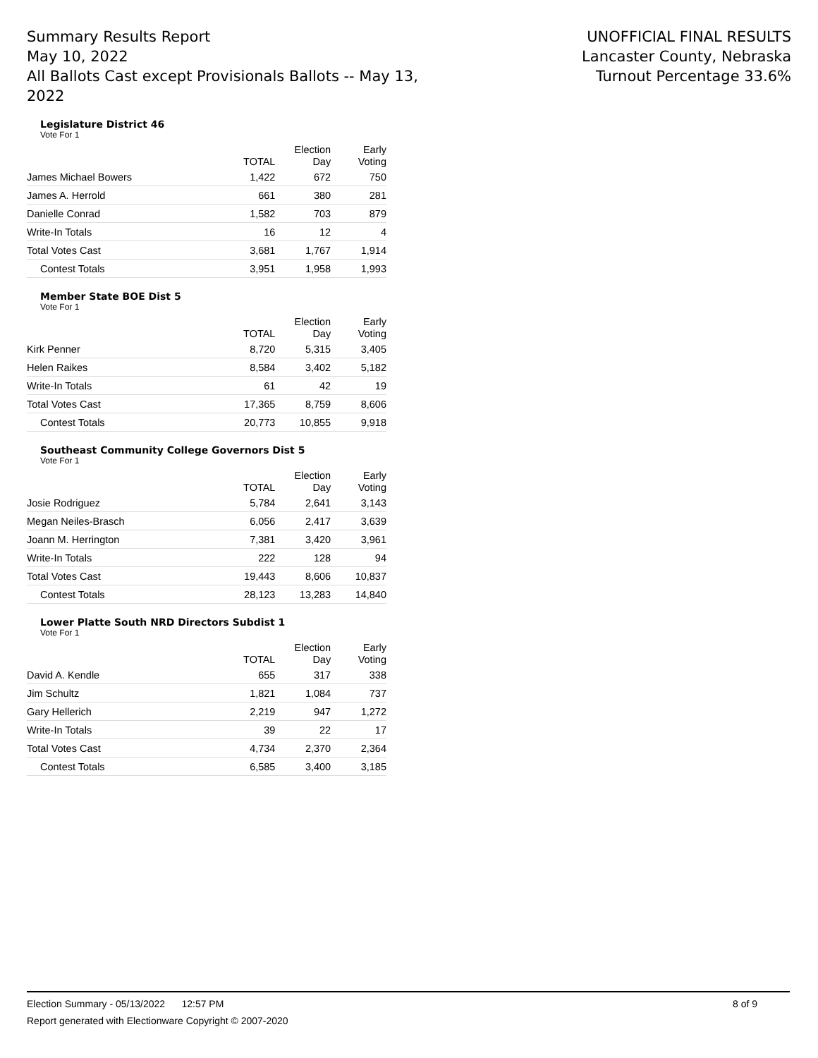Summary Results Report
May 10, 2022
All Ballots Cast except Provisionals Ballots -- May 13, 2022
UNOFFICIAL FINAL RESULTS
Lancaster County, Nebraska
Turnout Percentage 33.6%
Legislature District 46
Vote For 1
| | TOTAL | Election Day | Early Voting |
| --- | --- | --- | --- |
| James Michael Bowers | 1,422 | 672 | 750 |
| James A. Herrold | 661 | 380 | 281 |
| Danielle Conrad | 1,582 | 703 | 879 |
| Write-In Totals | 16 | 12 | 4 |
| Total Votes Cast | 3,681 | 1,767 | 1,914 |
| Contest Totals | 3,951 | 1,958 | 1,993 |
Member State BOE Dist 5
Vote For 1
| | TOTAL | Election Day | Early Voting |
| --- | --- | --- | --- |
| Kirk Penner | 8,720 | 5,315 | 3,405 |
| Helen Raikes | 8,584 | 3,402 | 5,182 |
| Write-In Totals | 61 | 42 | 19 |
| Total Votes Cast | 17,365 | 8,759 | 8,606 |
| Contest Totals | 20,773 | 10,855 | 9,918 |
Southeast Community College Governors Dist 5
Vote For 1
| | TOTAL | Election Day | Early Voting |
| --- | --- | --- | --- |
| Josie Rodriguez | 5,784 | 2,641 | 3,143 |
| Megan Neiles-Brasch | 6,056 | 2,417 | 3,639 |
| Joann M. Herrington | 7,381 | 3,420 | 3,961 |
| Write-In Totals | 222 | 128 | 94 |
| Total Votes Cast | 19,443 | 8,606 | 10,837 |
| Contest Totals | 28,123 | 13,283 | 14,840 |
Lower Platte South NRD Directors Subdist 1
Vote For 1
| | TOTAL | Election Day | Early Voting |
| --- | --- | --- | --- |
| David A. Kendle | 655 | 317 | 338 |
| Jim Schultz | 1,821 | 1,084 | 737 |
| Gary Hellerich | 2,219 | 947 | 1,272 |
| Write-In Totals | 39 | 22 | 17 |
| Total Votes Cast | 4,734 | 2,370 | 2,364 |
| Contest Totals | 6,585 | 3,400 | 3,185 |
Election Summary - 05/13/2022 12:57 PM 8 of 9
Report generated with Electionware Copyright © 2007-2020